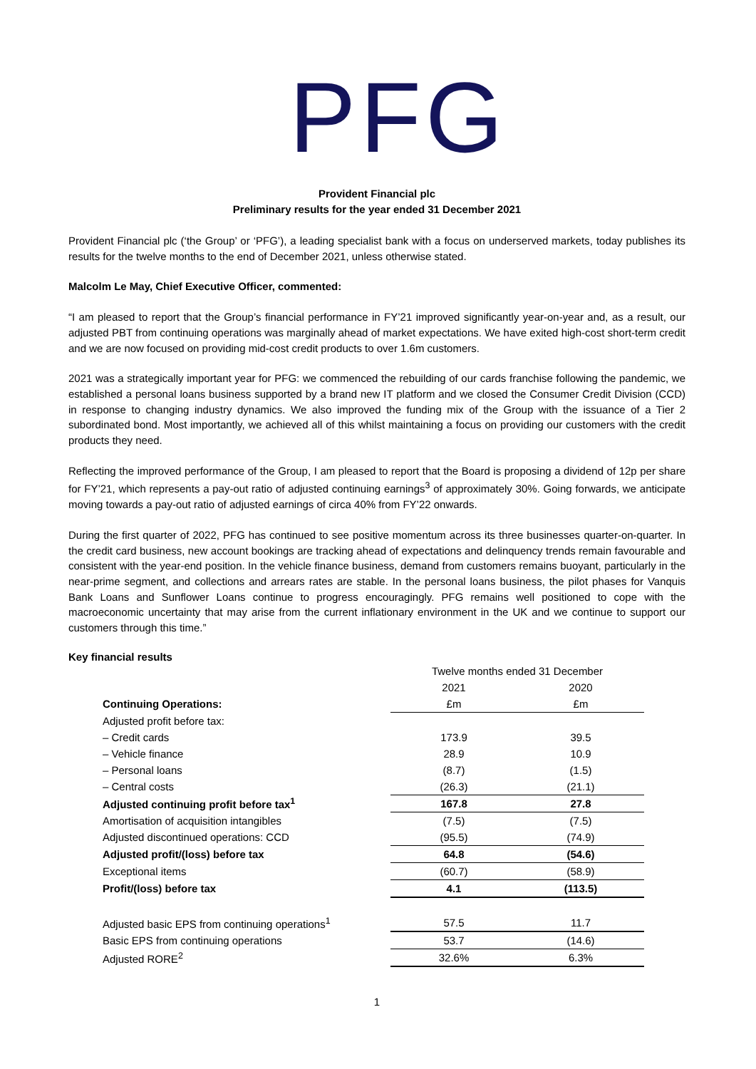PFG
Provident Financial plc
Preliminary results for the year ended 31 December 2021
Provident Financial plc (‘the Group’ or ‘PFG’), a leading specialist bank with a focus on underserved markets, today publishes its results for the twelve months to the end of December 2021, unless otherwise stated.
Malcolm Le May, Chief Executive Officer, commented:
“I am pleased to report that the Group’s financial performance in FY’21 improved significantly year-on-year and, as a result, our adjusted PBT from continuing operations was marginally ahead of market expectations. We have exited high-cost short-term credit and we are now focused on providing mid-cost credit products to over 1.6m customers.
2021 was a strategically important year for PFG: we commenced the rebuilding of our cards franchise following the pandemic, we established a personal loans business supported by a brand new IT platform and we closed the Consumer Credit Division (CCD) in response to changing industry dynamics. We also improved the funding mix of the Group with the issuance of a Tier 2 subordinated bond. Most importantly, we achieved all of this whilst maintaining a focus on providing our customers with the credit products they need.
Reflecting the improved performance of the Group, I am pleased to report that the Board is proposing a dividend of 12p per share for FY’21, which represents a pay-out ratio of adjusted continuing earnings<sup>3</sup> of approximately 30%. Going forwards, we anticipate moving towards a pay-out ratio of adjusted earnings of circa 40% from FY’22 onwards.
During the first quarter of 2022, PFG has continued to see positive momentum across its three businesses quarter-on-quarter. In the credit card business, new account bookings are tracking ahead of expectations and delinquency trends remain favourable and consistent with the year-end position. In the vehicle finance business, demand from customers remains buoyant, particularly in the near-prime segment, and collections and arrears rates are stable. In the personal loans business, the pilot phases for Vanquis Bank Loans and Sunflower Loans continue to progress encouragingly. PFG remains well positioned to cope with the macroeconomic uncertainty that may arise from the current inflationary environment in the UK and we continue to support our customers through this time.”
Key financial results
| | Twelve months ended 31 December | |
| | 2021 | 2020 |
| Continuing Operations: | £m | £m |
| Adjusted profit before tax: | | |
| – Credit cards | 173.9 | 39.5 |
| – Vehicle finance | 28.9 | 10.9 |
| – Personal loans | (8.7) | (1.5) |
| – Central costs | (26.3) | (21.1) |
| Adjusted continuing profit before tax<sup>1</sup> | 167.8 | 27.8 |
| Amortisation of acquisition intangibles | (7.5) | (7.5) |
| Adjusted discontinued operations: CCD | (95.5) | (74.9) |
| Adjusted profit/(loss) before tax | 64.8 | (54.6) |
| Exceptional items | (60.7) | (58.9) |
| Profit/(loss) before tax | 4.1 | (113.5) |
| Adjusted basic EPS from continuing operations<sup>1</sup> | 57.5 | 11.7 |
| Basic EPS from continuing operations | 53.7 | (14.6) |
| Adjusted RORE<sup>2</sup> | 32.6% | 6.3% |
1